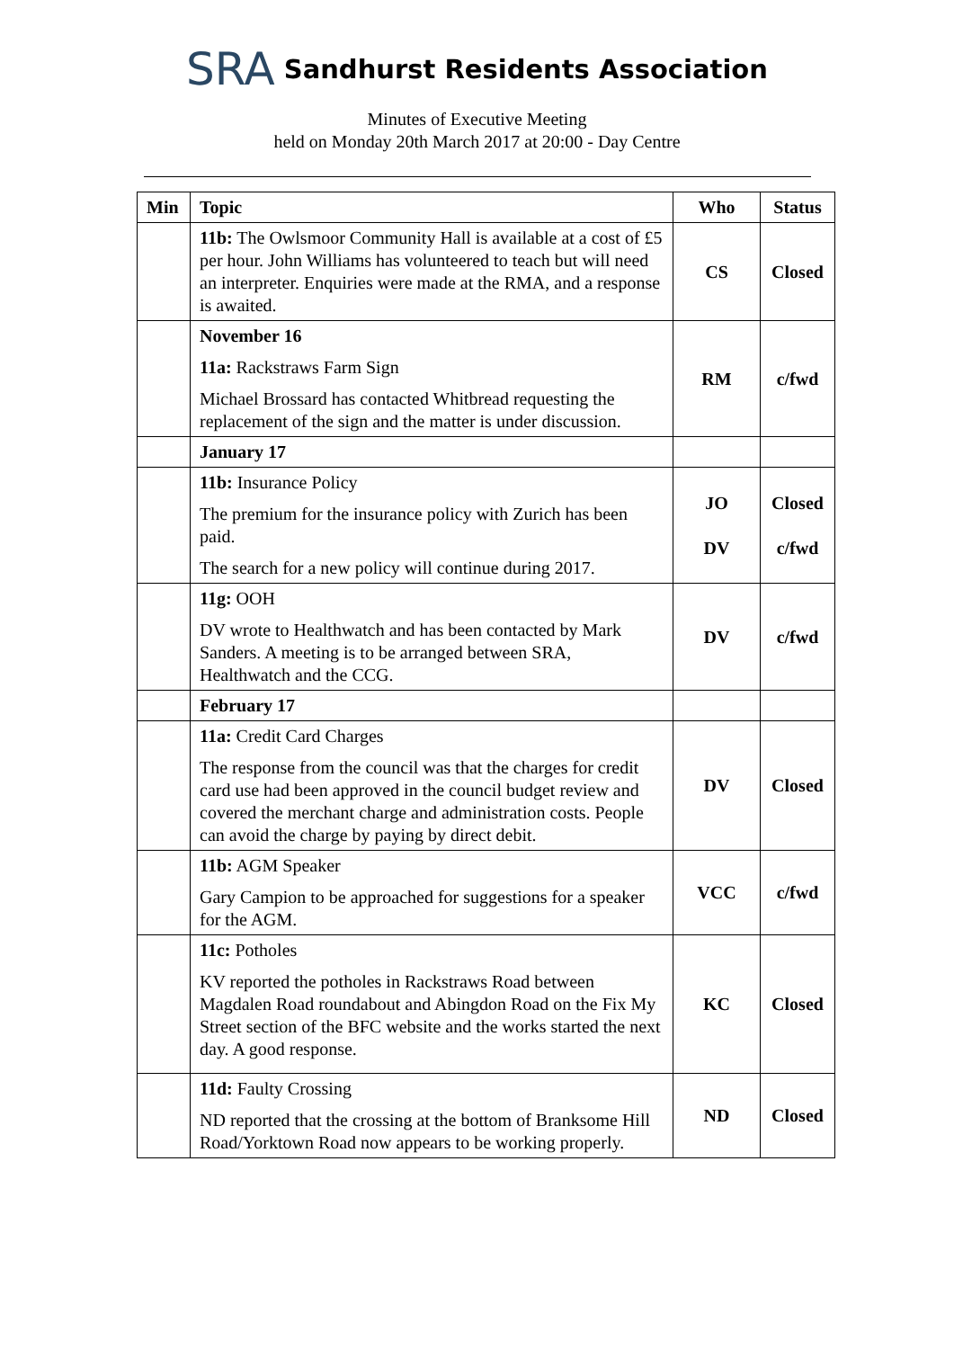SRA Sandhurst Residents Association
Minutes of Executive Meeting
held on Monday 20th March 2017 at 20:00 - Day Centre
| Min | Topic | Who | Status |
| --- | --- | --- | --- |
| | 11b: The Owlsmoor Community Hall is available at a cost of £5 per hour. John Williams has volunteered to teach but will need an interpreter. Enquiries were made at the RMA, and a response is awaited. | CS | Closed |
| | November 16 11a: Rackstraws Farm Sign Michael Brossard has contacted Whitbread requesting the replacement of the sign and the matter is under discussion. | RM | c/fwd |
| | January 17 | | |
| | 11b: Insurance Policy The premium for the insurance policy with Zurich has been paid. The search for a new policy will continue during 2017. | JO DV | Closed c/fwd |
| | 11g: OOH DV wrote to Healthwatch and has been contacted by Mark Sanders. A meeting is to be arranged between SRA, Healthwatch and the CCG. | DV | c/fwd |
| | February 17 | | |
| | 11a: Credit Card Charges The response from the council was that the charges for credit card use had been approved in the council budget review and covered the merchant charge and administration costs. People can avoid the charge by paying by direct debit. | DV | Closed |
| | 11b: AGM Speaker Gary Campion to be approached for suggestions for a speaker for the AGM. | VCC | c/fwd |
| | 11c: Potholes KV reported the potholes in Rackstraws Road between Magdalen Road roundabout and Abingdon Road on the Fix My Street section of the BFC website and the works started the next day. A good response. | KC | Closed |
| | 11d: Faulty Crossing ND reported that the crossing at the bottom of Branksome Hill Road/Yorktown Road now appears to be working properly. | ND | Closed |